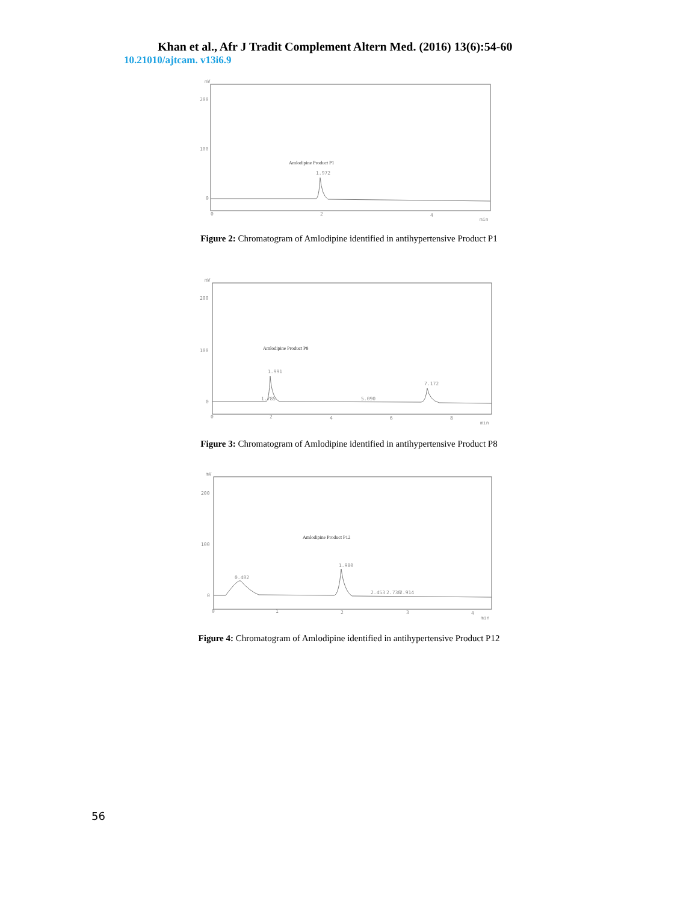Khan et al., Afr J Tradit Complement Altern Med. (2016) 13(6):54-60
10.21010/ajtcam. v13i6.9
mV
200
100
0
Amlodipine Product P1
1.972
0
2
4
min
Figure 2: Chromatogram of Amlodipine identified in antihypertensive Product P1
mV
200
100
0
Amlodipine Product P8
1.785
1.991
5.090
7.172
0
2
4
6
8
min
Figure 3: Chromatogram of Amlodipine identified in antihypertensive Product P8
mV
200
100
0
Amlodipine Product P12
0.402
1.980
2.453
2.730
2.914
0
1
2
3
4
min
Figure 4: Chromatogram of Amlodipine identified in antihypertensive Product P12
56